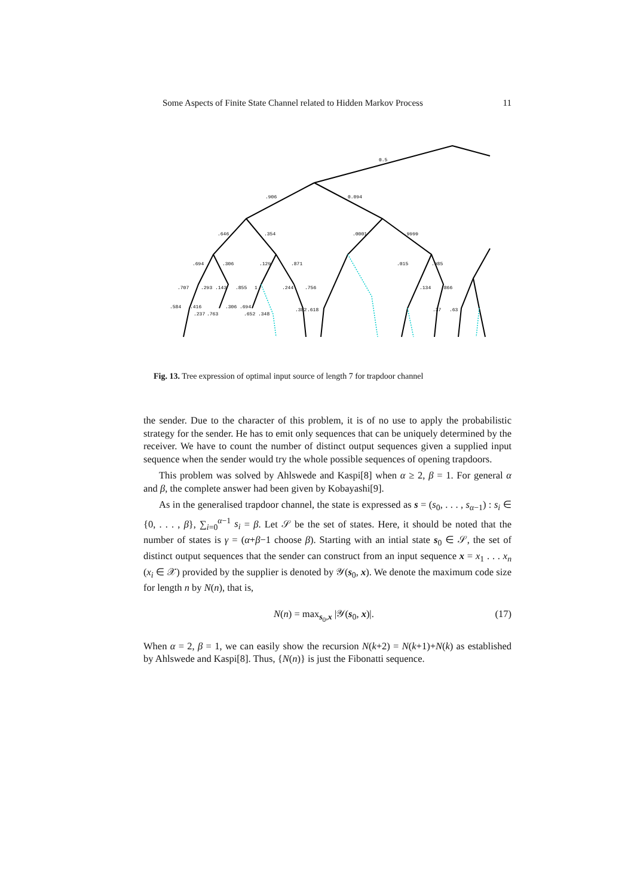Some Aspects of Finite State Channel related to Hidden Markov Process 11
0.5
.906
0.094
.646
.354
.0001
.9999
.694
.306
.129
.871
.015
.985
.707
.293 .143
.855
1
.244
.756
.134
.866
.584
.416
.306 .694
.382
.618
.37
.63
.237
.763
.652 .348
Fig. 13. Tree expression of optimal input source of length 7 for trapdoor channel
the sender. Due to the character of this problem, it is of no use to apply the probabilistic strategy for the sender. He has to emit only sequences that can be uniquely determined by the receiver. We have to count the number of distinct output sequences given a supplied input sequence when the sender would try the whole possible sequences of opening trapdoors.
This problem was solved by Ahlswede and Kaspi[8] when α ≥ 2, β = 1. For general α and β, the complete answer had been given by Kobayashi[9].
As in the generalised trapdoor channel, the state is expressed as s = (s<sub>0</sub>, . . . , s<sub>α−1</sub>) : s<sub>i</sub> ∈ {0, . . . , β}, ∑<sub>i=0</sub><sup>α−1</sup> s<sub>i</sub> = β. Let 𝒮 be the set of states. Here, it should be noted that the number of states is γ = (α+β−1 choose β). Starting with an intial state s<sub>0</sub> ∈ 𝒮, the set of distinct output sequences that the sender can construct from an input sequence x = x<sub>1</sub> . . . x<sub>n</sub> (x<sub>i</sub> ∈ 𝒳) provided by the supplier is denoted by 𝒴(s<sub>0</sub>, x). We denote the maximum code size for length n by N(n), that is,
N(n) = max<sub>s<sub>0</sub>,x</sub> |𝒴(s<sub>0</sub>, x)|. (17)
When α = 2, β = 1, we can easily show the recursion N(k+2) = N(k+1)+N(k) as established by Ahlswede and Kaspi[8]. Thus, {N(n)} is just the Fibonatti sequence.